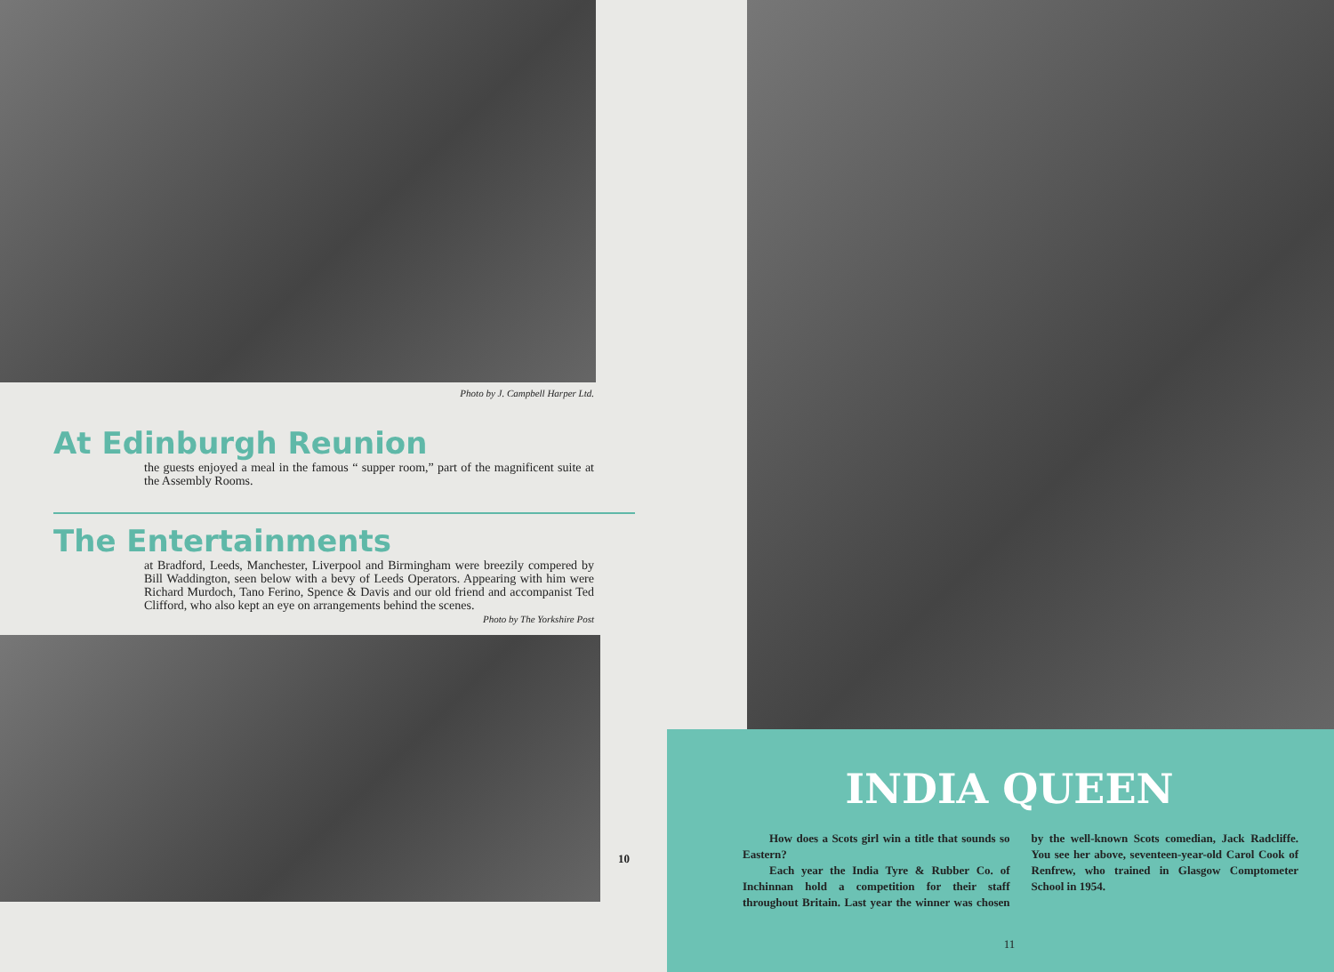Photo by J. Campbell Harper Ltd.
At Edinburgh Reunion
the guests enjoyed a meal in the famous “ supper room,” part of the magnificent suite at the Assembly Rooms.
The Entertainments
at Bradford, Leeds, Manchester, Liverpool and Birmingham were breezily compered by Bill Waddington, seen below with a bevy of Leeds Operators. Appearing with him were Richard Murdoch, Tano Ferino, Spence & Davis and our old friend and accompanist Ted Clifford, who also kept an eye on arrangements behind the scenes.
Photo by The Yorkshire Post
10
INDIA QUEEN
How does a Scots girl win a title that sounds so Eastern?
Each year the India Tyre & Rubber Co. of Inchinnan hold a competition for their staff throughout Britain. Last year the winner was chosen by the well-known Scots comedian, Jack Radcliffe. You see her above, seventeen-year-old Carol Cook of Renfrew, who trained in Glasgow Comptometer School in 1954.
11